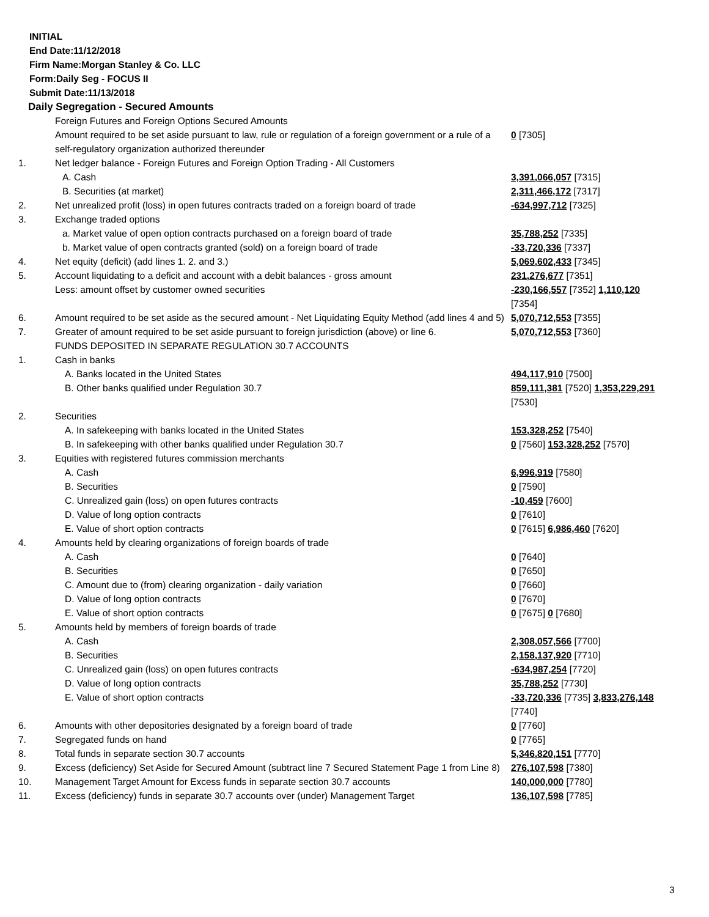INITIAL
End Date:11/12/2018
Firm Name:Morgan Stanley & Co. LLC
Form:Daily Seg - FOCUS II
Submit Date:11/13/2018
Daily Segregation - Secured Amounts
| | Foreign Futures and Foreign Options Secured Amounts Amount required to be set aside pursuant to law, rule or regulation of a foreign government or a rule of a self-regulatory organization authorized thereunder | 0 [7305] |
| 1. | Net ledger balance - Foreign Futures and Foreign Option Trading - All Customers | |
| | A. Cash | 3,391,066,057 [7315] |
| | B. Securities (at market) | 2,311,466,172 [7317] |
| 2. | Net unrealized profit (loss) in open futures contracts traded on a foreign board of trade | -634,997,712 [7325] |
| 3. | Exchange traded options | |
| | a. Market value of open option contracts purchased on a foreign board of trade | 35,788,252 [7335] |
| | b. Market value of open contracts granted (sold) on a foreign board of trade | -33,720,336 [7337] |
| 4. | Net equity (deficit) (add lines 1. 2. and 3.) | 5,069,602,433 [7345] |
| 5. | Account liquidating to a deficit and account with a debit balances - gross amount | 231,276,677 [7351] |
| | Less: amount offset by customer owned securities | -230,166,557 [7352] 1,110,120 [7354] |
| 6. | Amount required to be set aside as the secured amount - Net Liquidating Equity Method (add lines 4 and 5) | 5,070,712,553 [7355] |
| 7. | Greater of amount required to be set aside pursuant to foreign jurisdiction (above) or line 6. | 5,070,712,553 [7360] |
| | FUNDS DEPOSITED IN SEPARATE REGULATION 30.7 ACCOUNTS | |
| 1. | Cash in banks | |
| | A. Banks located in the United States | 494,117,910 [7500] |
| | B. Other banks qualified under Regulation 30.7 | 859,111,381 [7520] 1,353,229,291 [7530] |
| 2. | Securities | |
| | A. In safekeeping with banks located in the United States | 153,328,252 [7540] |
| | B. In safekeeping with other banks qualified under Regulation 30.7 | 0 [7560] 153,328,252 [7570] |
| 3. | Equities with registered futures commission merchants | |
| | A. Cash | 6,996,919 [7580] |
| | B. Securities | 0 [7590] |
| | C. Unrealized gain (loss) on open futures contracts | -10,459 [7600] |
| | D. Value of long option contracts | 0 [7610] |
| | E. Value of short option contracts | 0 [7615] 6,986,460 [7620] |
| 4. | Amounts held by clearing organizations of foreign boards of trade | |
| | A. Cash | 0 [7640] |
| | B. Securities | 0 [7650] |
| | C. Amount due to (from) clearing organization - daily variation | 0 [7660] |
| | D. Value of long option contracts | 0 [7670] |
| | E. Value of short option contracts | 0 [7675] 0 [7680] |
| 5. | Amounts held by members of foreign boards of trade | |
| | A. Cash | 2,308,057,566 [7700] |
| | B. Securities | 2,158,137,920 [7710] |
| | C. Unrealized gain (loss) on open futures contracts | -634,987,254 [7720] |
| | D. Value of long option contracts | 35,788,252 [7730] |
| | E. Value of short option contracts | -33,720,336 [7735] 3,833,276,148 [7740] |
| 6. | Amounts with other depositories designated by a foreign board of trade | 0 [7760] |
| 7. | Segregated funds on hand | 0 [7765] |
| 8. | Total funds in separate section 30.7 accounts | 5,346,820,151 [7770] |
| 9. | Excess (deficiency) Set Aside for Secured Amount (subtract line 7 Secured Statement Page 1 from Line 8) | 276,107,598 [7380] |
| 10. | Management Target Amount for Excess funds in separate section 30.7 accounts | 140,000,000 [7780] |
| 11. | Excess (deficiency) funds in separate 30.7 accounts over (under) Management Target | 136,107,598 [7785] |
3